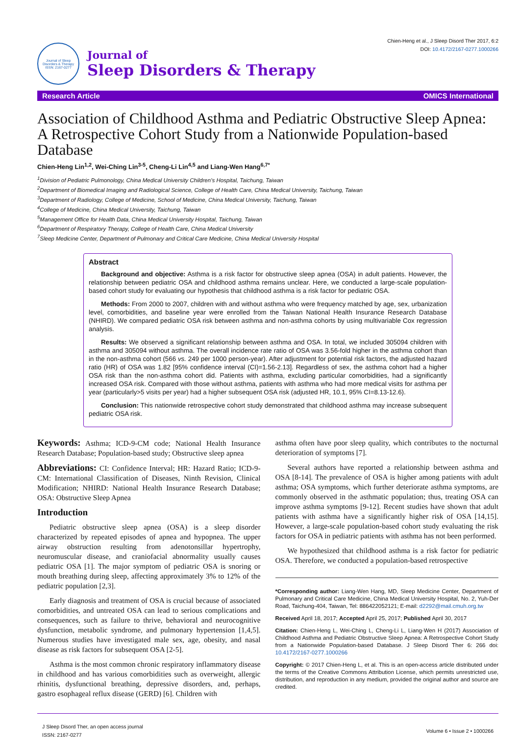Journal of Sleep Disorders & Therapy
ISSN: 2167-0277
Journal of
Sleep Disorders & Therapy
Chien-Heng et al., J Sleep Disord Ther 2017, 6:2
DOI: 10.4172/2167-0277.1000266
Research Article OMICS International
Association of Childhood Asthma and Pediatric Obstructive Sleep Apnea: A Retrospective Cohort Study from a Nationwide Population-based Database
Chien-Heng Lin<sup>1,2</sup>, Wei-Ching Lin<sup>3-5</sup>, Cheng-Li Lin<sup>4,5</sup> and Liang-Wen Hang<sup>6,7*</sup>
<sup>1</sup> Division of Pediatric Pulmonology, China Medical University Children’s Hospital, Taichung, Taiwan
<sup>2</sup> Department of Biomedical Imaging and Radiological Science, College of Health Care, China Medical University, Taichung, Taiwan
<sup>3</sup> Department of Radiology, College of Medicine, School of Medicine, China Medical University, Taichung, Taiwan
<sup>4</sup> College of Medicine, China Medical University, Taichung, Taiwan
<sup>5</sup> Management Office for Health Data, China Medical University Hospital, Taichung, Taiwan
<sup>6</sup> Department of Respiratory Therapy, College of Health Care, China Medical University
<sup>7</sup> Sleep Medicine Center, Department of Pulmonary and Critical Care Medicine, China Medical University Hospital
Abstract
Background and objective: Asthma is a risk factor for obstructive sleep apnea (OSA) in adult patients. However, the relationship between pediatric OSA and childhood asthma remains unclear. Here, we conducted a large-scale population-based cohort study for evaluating our hypothesis that childhood asthma is a risk factor for pediatric OSA.
Methods: From 2000 to 2007, children with and without asthma who were frequency matched by age, sex, urbanization level, comorbidities, and baseline year were enrolled from the Taiwan National Health Insurance Research Database (NHIRD). We compared pediatric OSA risk between asthma and non-asthma cohorts by using multivariable Cox regression analysis.
Results: We observed a significant relationship between asthma and OSA. In total, we included 305094 children with asthma and 305094 without asthma. The overall incidence rate ratio of OSA was 3.56-fold higher in the asthma cohort than in the non-asthma cohort (566 vs. 249 per 1000 person-year). After adjustment for potential risk factors, the adjusted hazard ratio (HR) of OSA was 1.82 [95% confidence interval (CI)=1.56-2.13]. Regardless of sex, the asthma cohort had a higher OSA risk than the non-asthma cohort did. Patients with asthma, excluding particular comorbidities, had a significantly increased OSA risk. Compared with those without asthma, patients with asthma who had more medical visits for asthma per year (particularly>5 visits per year) had a higher subsequent OSA risk (adjusted HR, 10.1, 95% CI=8.13-12.6).
Conclusion: This nationwide retrospective cohort study demonstrated that childhood asthma may increase subsequent pediatric OSA risk.
Keywords: Asthma; ICD-9-CM code; National Health Insurance Research Database; Population-based study; Obstructive sleep apnea
Abbreviations: CI: Confidence Interval; HR: Hazard Ratio; ICD-9-CM: International Classification of Diseases, Ninth Revision, Clinical Modification; NHIRD: National Health Insurance Research Database; OSA: Obstructive Sleep Apnea
Introduction
Pediatric obstructive sleep apnea (OSA) is a sleep disorder characterized by repeated episodes of apnea and hypopnea. The upper airway obstruction resulting from adenotonsillar hypertrophy, neuromuscular disease, and craniofacial abnormality usually causes pediatric OSA [1]. The major symptom of pediatric OSA is snoring or mouth breathing during sleep, affecting approximately 3% to 12% of the pediatric population [2,3].
Early diagnosis and treatment of OSA is crucial because of associated comorbidities, and untreated OSA can lead to serious complications and consequences, such as failure to thrive, behavioral and neurocognitive dysfunction, metabolic syndrome, and pulmonary hypertension [1,4,5]. Numerous studies have investigated male sex, age, obesity, and nasal disease as risk factors for subsequent OSA [2-5].
Asthma is the most common chronic respiratory inflammatory disease in childhood and has various comorbidities such as overweight, allergic rhinitis, dysfunctional breathing, depressive disorders, and, perhaps, gastro esophageal reflux disease (GERD) [6]. Children with
asthma often have poor sleep quality, which contributes to the nocturnal deterioration of symptoms [7].
Several authors have reported a relationship between asthma and OSA [8-14]. The prevalence of OSA is higher among patients with adult asthma; OSA symptoms, which further deteriorate asthma symptoms, are commonly observed in the asthmatic population; thus, treating OSA can improve asthma symptoms [9-12]. Recent studies have shown that adult patients with asthma have a significantly higher risk of OSA [14,15]. However, a large-scale population-based cohort study evaluating the risk factors for OSA in pediatric patients with asthma has not been performed.
We hypothesized that childhood asthma is a risk factor for pediatric OSA. Therefore, we conducted a population-based retrospective
*Corresponding author: Liang-Wen Hang, MD, Sleep Medicine Center, Department of Pulmonary and Critical Care Medicine, China Medical University Hospital, No. 2, Yuh-Der Road, Taichung-404, Taiwan, Tel: 886422052121; E-mail: d2292@mail.cmuh.org.tw
Received April 18, 2017; Accepted April 25, 2017; Published April 30, 2017
Citation: Chien-Heng L, Wei-Ching L, Cheng-Li L, Liang-Wen H (2017) Association of Childhood Asthma and Pediatric Obstructive Sleep Apnea: A Retrospective Cohort Study from a Nationwide Population-based Database. J Sleep Disord Ther 6: 266 doi: 10.4172/2167-0277.1000266
Copyright: © 2017 Chien-Heng L, et al. This is an open-access article distributed under the terms of the Creative Commons Attribution License, which permits unrestricted use, distribution, and reproduction in any medium, provided the original author and source are credited.
J Sleep Disord Ther, an open access journal
ISSN: 2167-0277
Volume 6 • Issue 2 • 1000266